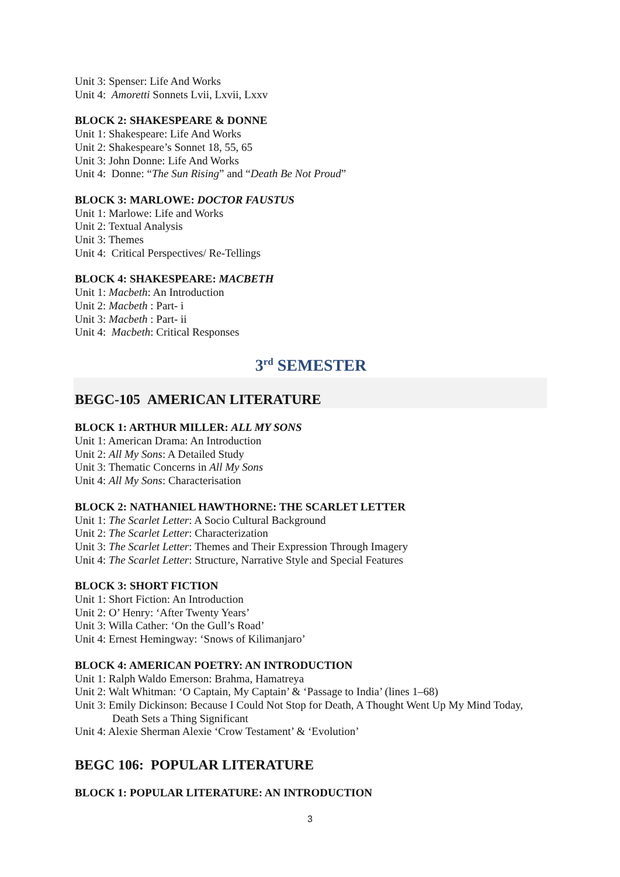Unit 3: Spenser: Life And Works
Unit 4: Amoretti Sonnets Lvii, Lxvii, Lxxv
BLOCK 2: SHAKESPEARE & DONNE
Unit 1: Shakespeare: Life And Works
Unit 2: Shakespeare’s Sonnet 18, 55, 65
Unit 3: John Donne: Life And Works
Unit 4: Donne: “The Sun Rising” and “Death Be Not Proud”
BLOCK 3: MARLOWE: DOCTOR FAUSTUS
Unit 1: Marlowe: Life and Works
Unit 2: Textual Analysis
Unit 3: Themes
Unit 4: Critical Perspectives/ Re-Tellings
BLOCK 4: SHAKESPEARE: MACBETH
Unit 1: Macbeth: An Introduction
Unit 2: Macbeth : Part- i
Unit 3: Macbeth : Part- ii
Unit 4: Macbeth: Critical Responses
3<sup>rd</sup> SEMESTER
BEGC-105 AMERICAN LITERATURE
BLOCK 1: ARTHUR MILLER: ALL MY SONS
Unit 1: American Drama: An Introduction
Unit 2: All My Sons: A Detailed Study
Unit 3: Thematic Concerns in All My Sons
Unit 4: All My Sons: Characterisation
BLOCK 2: NATHANIEL HAWTHORNE: THE SCARLET LETTER
Unit 1: The Scarlet Letter: A Socio Cultural Background
Unit 2: The Scarlet Letter: Characterization
Unit 3: The Scarlet Letter: Themes and Their Expression Through Imagery
Unit 4: The Scarlet Letter: Structure, Narrative Style and Special Features
BLOCK 3: SHORT FICTION
Unit 1: Short Fiction: An Introduction
Unit 2: O’ Henry: ‘After Twenty Years’
Unit 3: Willa Cather: ‘On the Gull’s Road’
Unit 4: Ernest Hemingway: ‘Snows of Kilimanjaro’
BLOCK 4: AMERICAN POETRY: AN INTRODUCTION
Unit 1: Ralph Waldo Emerson: Brahma, Hamatreya
Unit 2: Walt Whitman: ‘O Captain, My Captain’ & ‘Passage to India’ (lines 1–68)
Unit 3: Emily Dickinson: Because I Could Not Stop for Death, A Thought Went Up My Mind Today,
Death Sets a Thing Significant
Unit 4: Alexie Sherman Alexie ‘Crow Testament’ & ‘Evolution’
BEGC 106: POPULAR LITERATURE
BLOCK 1: POPULAR LITERATURE: AN INTRODUCTION
3